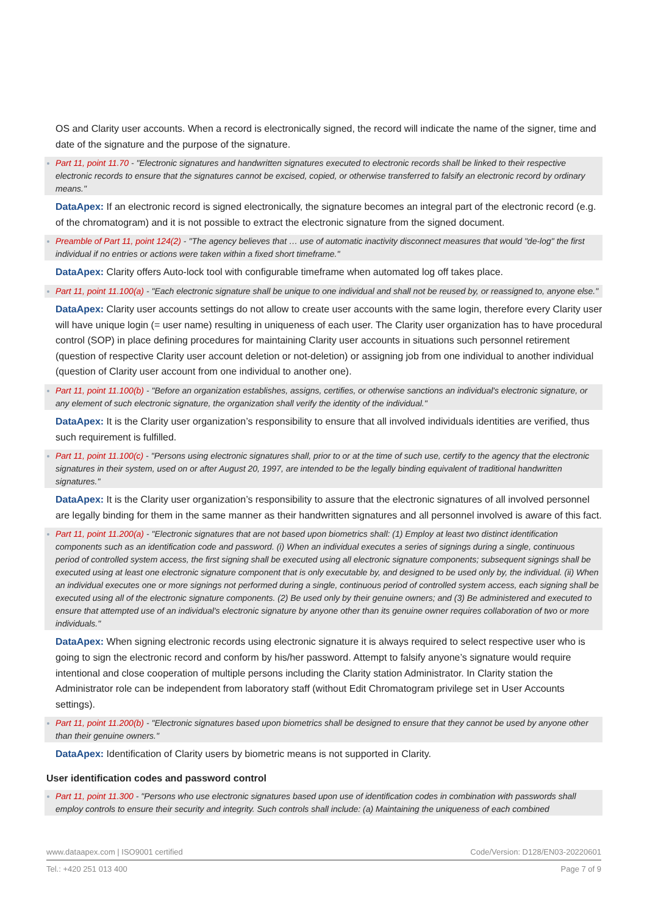OS and Clarity user accounts. When a record is electronically signed, the record will indicate the name of the signer, time and date of the signature and the purpose of the signature.
Part 11, point 11.70 - "Electronic signatures and handwritten signatures executed to electronic records shall be linked to their respective electronic records to ensure that the signatures cannot be excised, copied, or otherwise transferred to falsify an electronic record by ordinary means."
DataApex: If an electronic record is signed electronically, the signature becomes an integral part of the electronic record (e.g. of the chromatogram) and it is not possible to extract the electronic signature from the signed document.
Preamble of Part 11, point 124(2) - "The agency believes that … use of automatic inactivity disconnect measures that would "de-log" the first individual if no entries or actions were taken within a fixed short timeframe."
DataApex: Clarity offers Auto-lock tool with configurable timeframe when automated log off takes place.
Part 11, point 11.100(a) - "Each electronic signature shall be unique to one individual and shall not be reused by, or reassigned to, anyone else."
DataApex: Clarity user accounts settings do not allow to create user accounts with the same login, therefore every Clarity user will have unique login (= user name) resulting in uniqueness of each user. The Clarity user organization has to have procedural control (SOP) in place defining procedures for maintaining Clarity user accounts in situations such personnel retirement (question of respective Clarity user account deletion or not-deletion) or assigning job from one individual to another individual (question of Clarity user account from one individual to another one).
Part 11, point 11.100(b) - "Before an organization establishes, assigns, certifies, or otherwise sanctions an individual's electronic signature, or any element of such electronic signature, the organization shall verify the identity of the individual."
DataApex: It is the Clarity user organization’s responsibility to ensure that all involved individuals identities are verified, thus such requirement is fulfilled.
Part 11, point 11.100(c) - "Persons using electronic signatures shall, prior to or at the time of such use, certify to the agency that the electronic signatures in their system, used on or after August 20, 1997, are intended to be the legally binding equivalent of traditional handwritten signatures."
DataApex: It is the Clarity user organization’s responsibility to assure that the electronic signatures of all involved personnel are legally binding for them in the same manner as their handwritten signatures and all personnel involved is aware of this fact.
Part 11, point 11.200(a) - "Electronic signatures that are not based upon biometrics shall: (1) Employ at least two distinct identification components such as an identification code and password. (i) When an individual executes a series of signings during a single, continuous period of controlled system access, the first signing shall be executed using all electronic signature components; subsequent signings shall be executed using at least one electronic signature component that is only executable by, and designed to be used only by, the individual. (ii) When an individual executes one or more signings not performed during a single, continuous period of controlled system access, each signing shall be executed using all of the electronic signature components. (2) Be used only by their genuine owners; and (3) Be administered and executed to ensure that attempted use of an individual's electronic signature by anyone other than its genuine owner requires collaboration of two or more individuals."
DataApex: When signing electronic records using electronic signature it is always required to select respective user who is going to sign the electronic record and conform by his/her password. Attempt to falsify anyone’s signature would require intentional and close cooperation of multiple persons including the Clarity station Administrator. In Clarity station the Administrator role can be independent from laboratory staff (without Edit Chromatogram privilege set in User Accounts settings).
Part 11, point 11.200(b) - "Electronic signatures based upon biometrics shall be designed to ensure that they cannot be used by anyone other than their genuine owners."
DataApex: Identification of Clarity users by biometric means is not supported in Clarity.
User identification codes and password control
Part 11, point 11.300 - "Persons who use electronic signatures based upon use of identification codes in combination with passwords shall employ controls to ensure their security and integrity. Such controls shall include: (a) Maintaining the uniqueness of each combined
www.dataapex.com | ISO9001 certified Code/Version: D128/EN03-20220601
Tel.: +420 251 013 400 Page 7 of 9